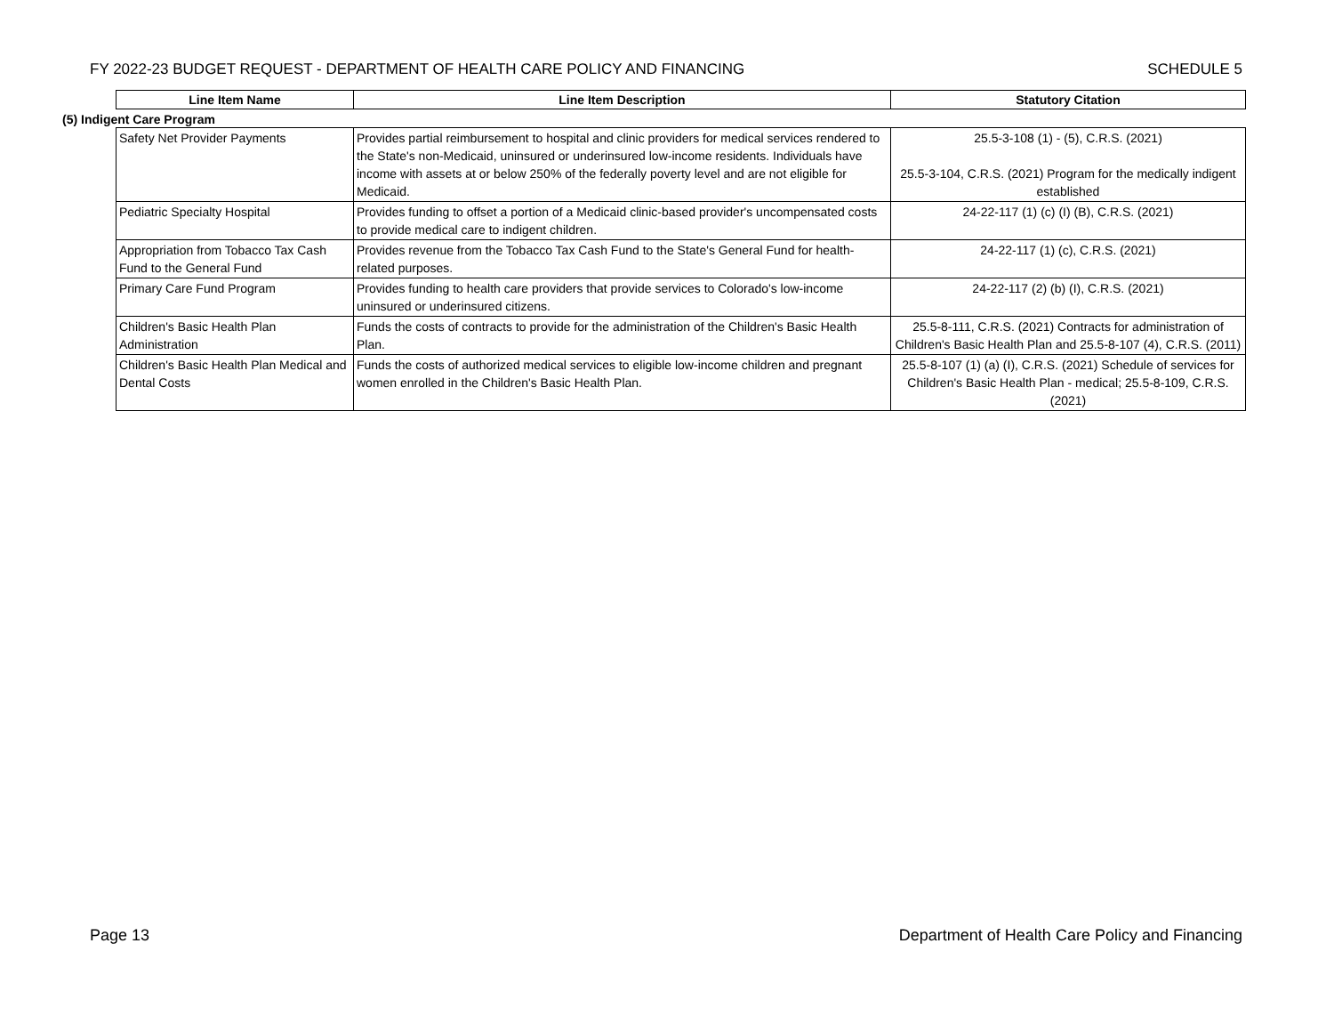FY 2022-23 BUDGET REQUEST - DEPARTMENT OF HEALTH CARE POLICY AND FINANCING SCHEDULE 5
| | Line Item Name | Line Item Description | Statutory Citation |
| (5) Indigent Care Program | | | |
| | Safety Net Provider Payments | Provides partial reimbursement to hospital and clinic providers for medical services rendered to the State's non-Medicaid, uninsured or underinsured low-income residents. Individuals have income with assets at or below 250% of the federally poverty level and are not eligible for Medicaid. | 25.5-3-108 (1) - (5), C.R.S. (2021) 25.5-3-104, C.R.S. (2021) Program for the medically indigent established |
| | Pediatric Specialty Hospital | Provides funding to offset a portion of a Medicaid clinic-based provider's uncompensated costs to provide medical care to indigent children. | 24-22-117 (1) (c) (I) (B), C.R.S. (2021) |
| | Appropriation from Tobacco Tax Cash Fund to the General Fund | Provides revenue from the Tobacco Tax Cash Fund to the State's General Fund for health-related purposes. | 24-22-117 (1) (c), C.R.S. (2021) |
| | Primary Care Fund Program | Provides funding to health care providers that provide services to Colorado's low-income uninsured or underinsured citizens. | 24-22-117 (2) (b) (I), C.R.S. (2021) |
| | Children's Basic Health Plan Administration | Funds the costs of contracts to provide for the administration of the Children's Basic Health Plan. | 25.5-8-111, C.R.S. (2021) Contracts for administration of Children's Basic Health Plan and 25.5-8-107 (4), C.R.S. (2011) |
| | Children's Basic Health Plan Medical and Dental Costs | Funds the costs of authorized medical services to eligible low-income children and pregnant women enrolled in the Children's Basic Health Plan. | 25.5-8-107 (1) (a) (I), C.R.S. (2021) Schedule of services for Children's Basic Health Plan - medical; 25.5-8-109, C.R.S. (2021) |
Page 13 Department of Health Care Policy and Financing